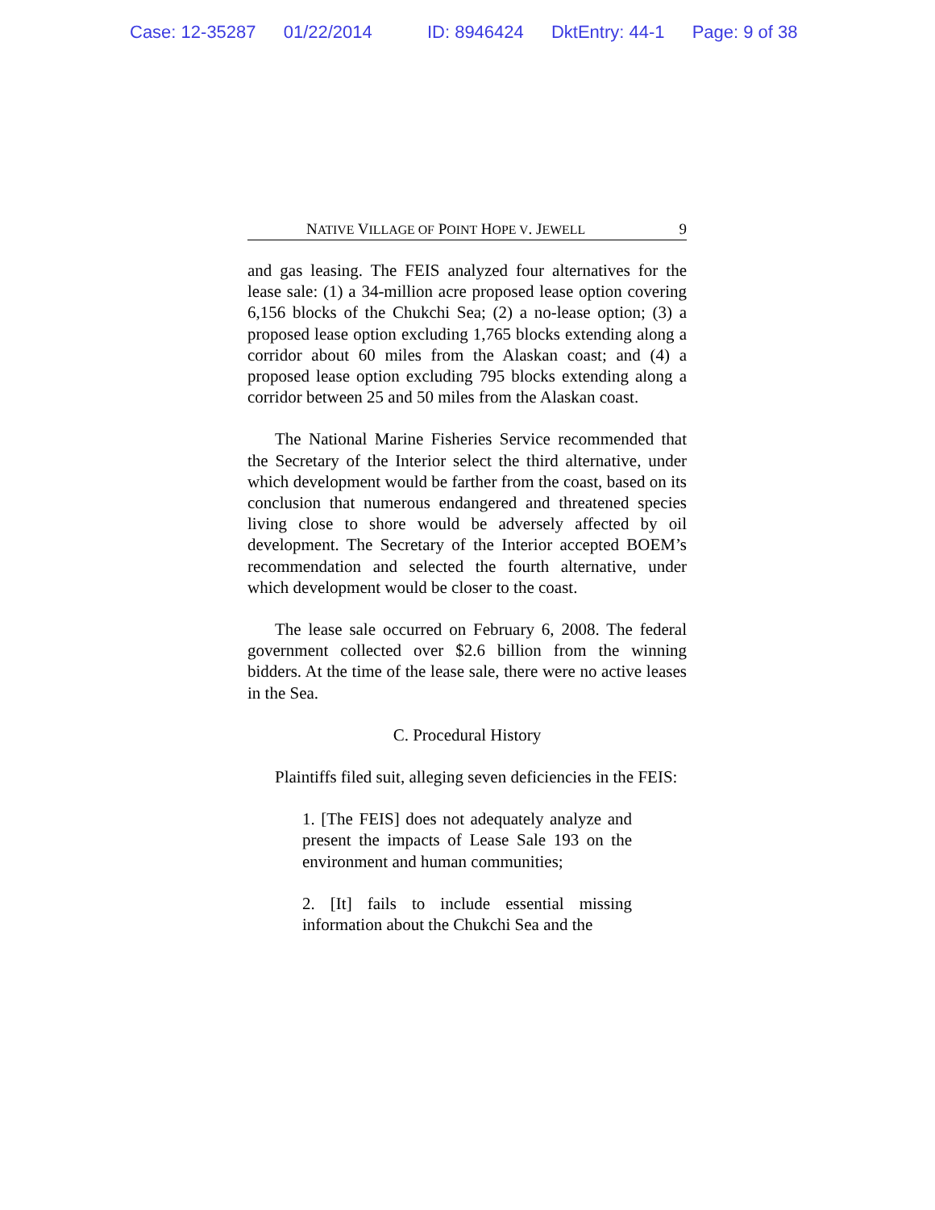Case: 12-35287 01/22/2014 ID: 8946424 DktEntry: 44-1 Page: 9 of 38
NATIVE VILLAGE OF POINT HOPE V. JEWELL 9
and gas leasing. The FEIS analyzed four alternatives for the lease sale: (1) a 34-million acre proposed lease option covering 6,156 blocks of the Chukchi Sea; (2) a no-lease option; (3) a proposed lease option excluding 1,765 blocks extending along a corridor about 60 miles from the Alaskan coast; and (4) a proposed lease option excluding 795 blocks extending along a corridor between 25 and 50 miles from the Alaskan coast.
The National Marine Fisheries Service recommended that the Secretary of the Interior select the third alternative, under which development would be farther from the coast, based on its conclusion that numerous endangered and threatened species living close to shore would be adversely affected by oil development. The Secretary of the Interior accepted BOEM’s recommendation and selected the fourth alternative, under which development would be closer to the coast.
The lease sale occurred on February 6, 2008. The federal government collected over $2.6 billion from the winning bidders. At the time of the lease sale, there were no active leases in the Sea.
C. Procedural History
Plaintiffs filed suit, alleging seven deficiencies in the FEIS:
1. [The FEIS] does not adequately analyze and present the impacts of Lease Sale 193 on the environment and human communities;
2. [It] fails to include essential missing information about the Chukchi Sea and the